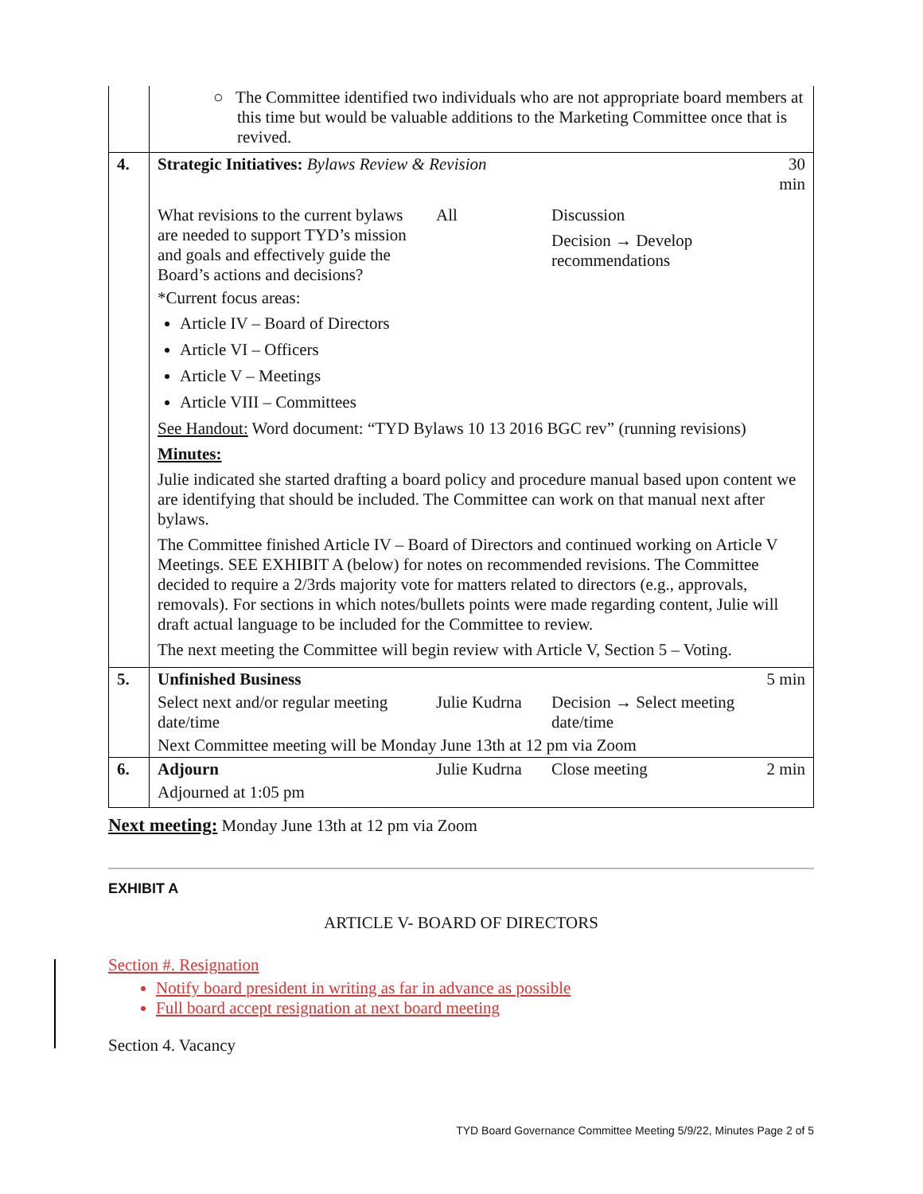| | ○ The Committee identified two individuals who are not appropriate board members at this time but would be valuable additions to the Marketing Committee once that is revived. | | | |
| 4. | Strategic Initiatives: Bylaws Review & Revision | | | 30 min |
| | What revisions to the current bylaws are needed to support TYD’s mission and goals and effectively guide the Board’s actions and decisions? | All | Discussion Decision → Develop recommendations | |
| | *Current focus areas: Article IV – Board of Directors Article VI – Officers Article V – Meetings Article VIII – Committees See Handout: Word document: “TYD Bylaws 10 13 2016 BGC rev” (running revisions) Minutes: Julie indicated she started drafting a board policy and procedure manual based upon content we are identifying that should be included. The Committee can work on that manual next after bylaws. The Committee finished Article IV – Board of Directors and continued working on Article V Meetings. SEE EXHIBIT A (below) for notes on recommended revisions. The Committee decided to require a 2/3rds majority vote for matters related to directors (e.g., approvals, removals). For sections in which notes/bullets points were made regarding content, Julie will draft actual language to be included for the Committee to review. The next meeting the Committee will begin review with Article V, Section 5 – Voting. | | | |
| 5. | Unfinished Business | | | 5 min |
| | Select next and/or regular meeting date/time | Julie Kudrna | Decision → Select meeting date/time | |
| | Next Committee meeting will be Monday June 13th at 12 pm via Zoom | | | |
| 6. | Adjourn | Julie Kudrna | Close meeting | 2 min |
| | Adjourned at 1:05 pm | | | |
Next meeting: Monday June 13th at 12 pm via Zoom
EXHIBIT A
ARTICLE V- BOARD OF DIRECTORS
Section #. Resignation
Notify board president in writing as far in advance as possible
Full board accept resignation at next board meeting
Section 4. Vacancy
TYD Board Governance Committee Meeting 5/9/22, Minutes Page 2 of 5